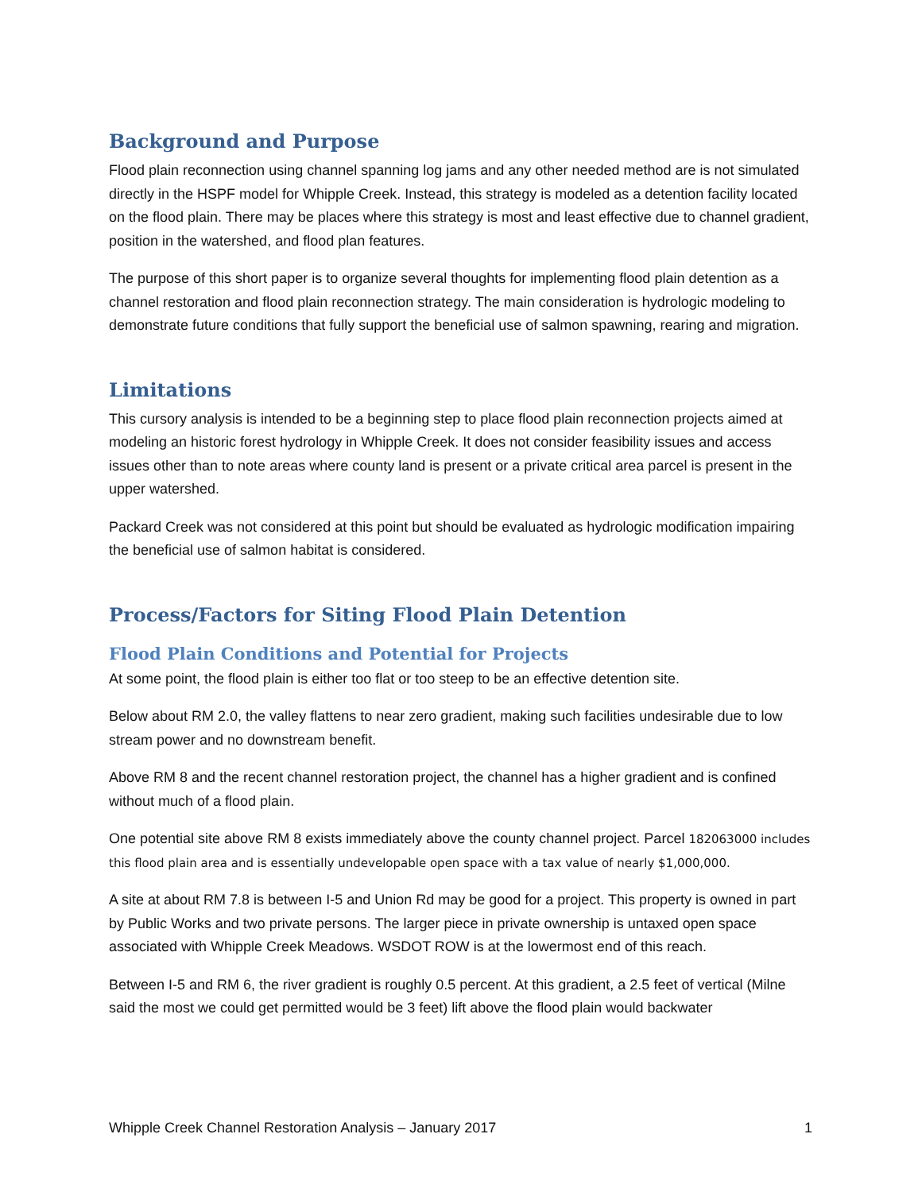Background and Purpose
Flood plain reconnection using channel spanning log jams and any other needed method are is not simulated directly in the HSPF model for Whipple Creek. Instead, this strategy is modeled as a detention facility located on the flood plain. There may be places where this strategy is most and least effective due to channel gradient, position in the watershed, and flood plan features.
The purpose of this short paper is to organize several thoughts for implementing flood plain detention as a channel restoration and flood plain reconnection strategy. The main consideration is hydrologic modeling to demonstrate future conditions that fully support the beneficial use of salmon spawning, rearing and migration.
Limitations
This cursory analysis is intended to be a beginning step to place flood plain reconnection projects aimed at modeling an historic forest hydrology in Whipple Creek. It does not consider feasibility issues and access issues other than to note areas where county land is present or a private critical area parcel is present in the upper watershed.
Packard Creek was not considered at this point but should be evaluated as hydrologic modification impairing the beneficial use of salmon habitat is considered.
Process/Factors for Siting Flood Plain Detention
Flood Plain Conditions and Potential for Projects
At some point, the flood plain is either too flat or too steep to be an effective detention site.
Below about RM 2.0, the valley flattens to near zero gradient, making such facilities undesirable due to low stream power and no downstream benefit.
Above RM 8 and the recent channel restoration project, the channel has a higher gradient and is confined without much of a flood plain.
One potential site above RM 8 exists immediately above the county channel project. Parcel 182063000 includes this flood plain area and is essentially undevelopable open space with a tax value of nearly $1,000,000.
A site at about RM 7.8 is between I-5 and Union Rd may be good for a project. This property is owned in part by Public Works and two private persons. The larger piece in private ownership is untaxed open space associated with Whipple Creek Meadows. WSDOT ROW is at the lowermost end of this reach.
Between I-5 and RM 6, the river gradient is roughly 0.5 percent. At this gradient, a 2.5 feet of vertical (Milne said the most we could get permitted would be 3 feet) lift above the flood plain would backwater
Whipple Creek Channel Restoration Analysis – January 2017 1